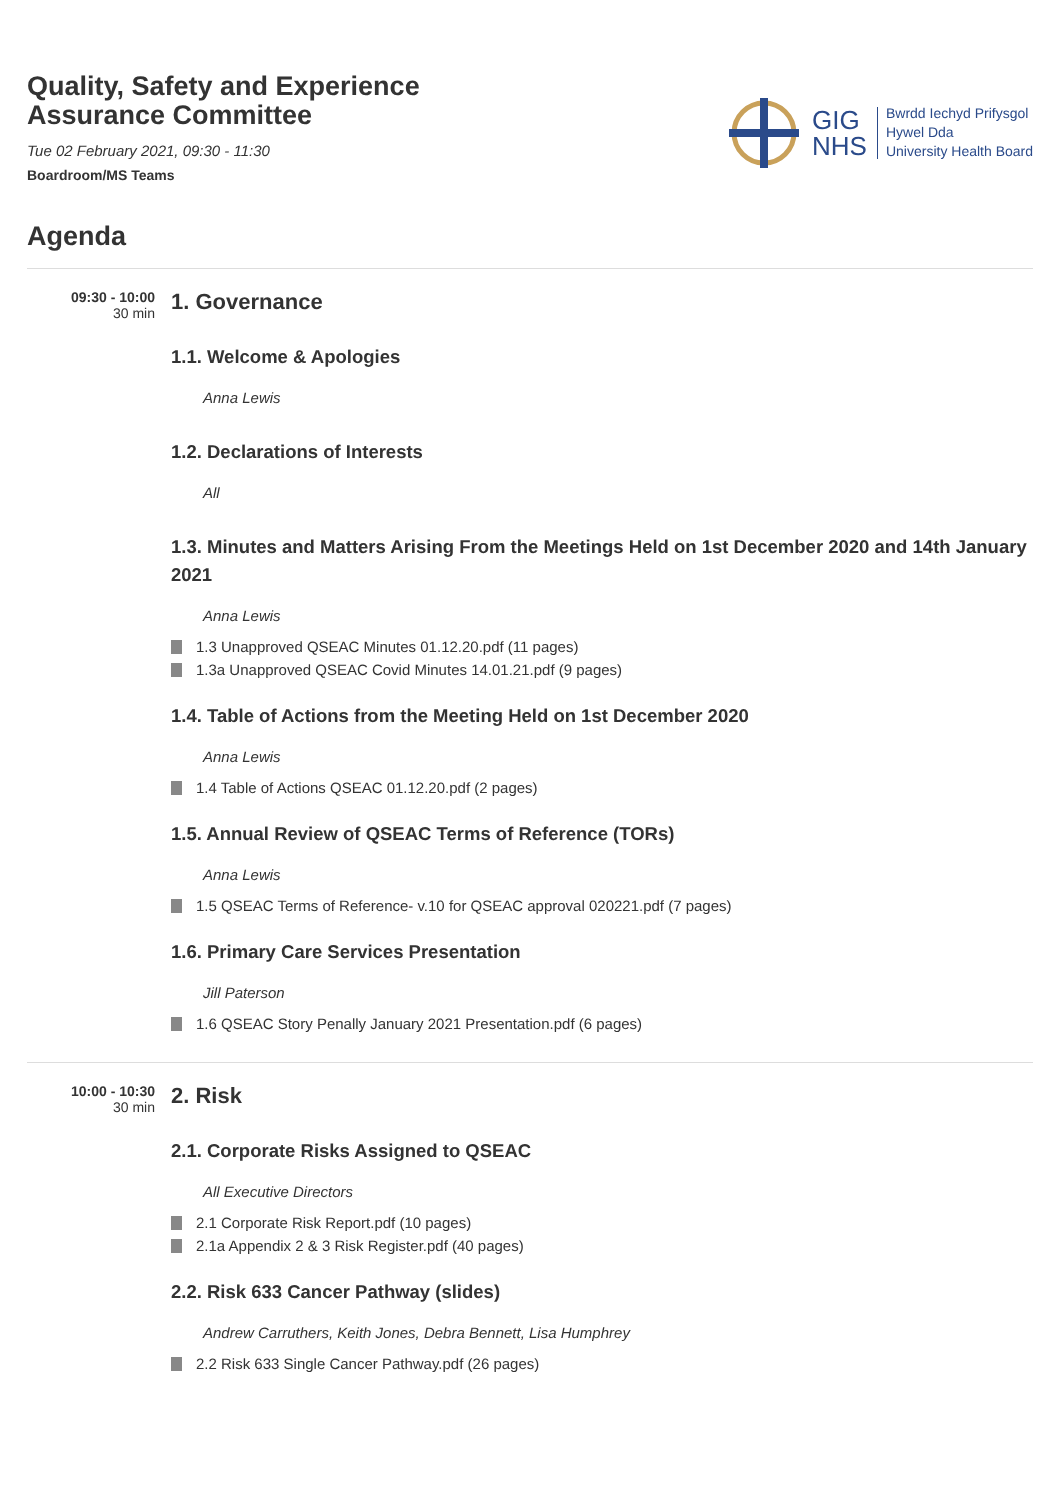Quality, Safety and Experience
Assurance Committee
Tue 02 February 2021, 09:30 - 11:30
Boardroom/MS Teams
GIG
NHS
Bwrdd Iechyd Prifysgol
Hywel Dda
University Health Board
Agenda
09:30 - 10:00
30 min
1. Governance
1.1. Welcome & Apologies
Anna Lewis
1.2. Declarations of Interests
All
1.3. Minutes and Matters Arising From the Meetings Held on 1st December 2020 and 14th January 2021
Anna Lewis
1.3 Unapproved QSEAC Minutes 01.12.20.pdf (11 pages)
1.3a Unapproved QSEAC Covid Minutes 14.01.21.pdf (9 pages)
1.4. Table of Actions from the Meeting Held on 1st December 2020
Anna Lewis
1.4 Table of Actions QSEAC 01.12.20.pdf (2 pages)
1.5. Annual Review of QSEAC Terms of Reference (TORs)
Anna Lewis
1.5 QSEAC Terms of Reference- v.10 for QSEAC approval 020221.pdf (7 pages)
1.6. Primary Care Services Presentation
Jill Paterson
1.6 QSEAC Story Penally January 2021 Presentation.pdf (6 pages)
10:00 - 10:30
30 min
2. Risk
2.1. Corporate Risks Assigned to QSEAC
All Executive Directors
2.1 Corporate Risk Report.pdf (10 pages)
2.1a Appendix 2 & 3 Risk Register.pdf (40 pages)
2.2. Risk 633 Cancer Pathway (slides)
Andrew Carruthers, Keith Jones, Debra Bennett, Lisa Humphrey
2.2 Risk 633 Single Cancer Pathway.pdf (26 pages)